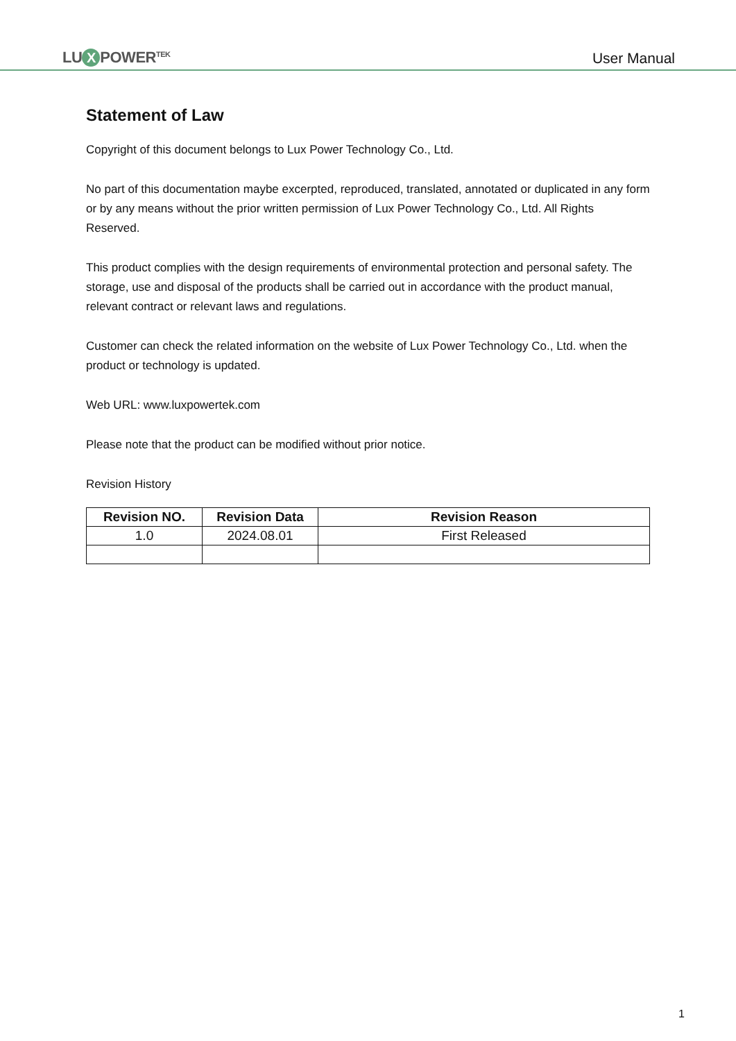LU X POWER<sup>TEK</sup>
User Manual
Statement of Law
Copyright of this document belongs to Lux Power Technology Co., Ltd.
No part of this documentation maybe excerpted, reproduced, translated, annotated or duplicated in any form or by any means without the prior written permission of Lux Power Technology Co., Ltd. All Rights Reserved.
This product complies with the design requirements of environmental protection and personal safety. The storage, use and disposal of the products shall be carried out in accordance with the product manual, relevant contract or relevant laws and regulations.
Customer can check the related information on the website of Lux Power Technology Co., Ltd. when the product or technology is updated.
Web URL: www.luxpowertek.com
Please note that the product can be modified without prior notice.
Revision History
| Revision NO. | Revision Data | Revision Reason |
| --- | --- | --- |
| 1.0 | 2024.08.01 | First Released |
1